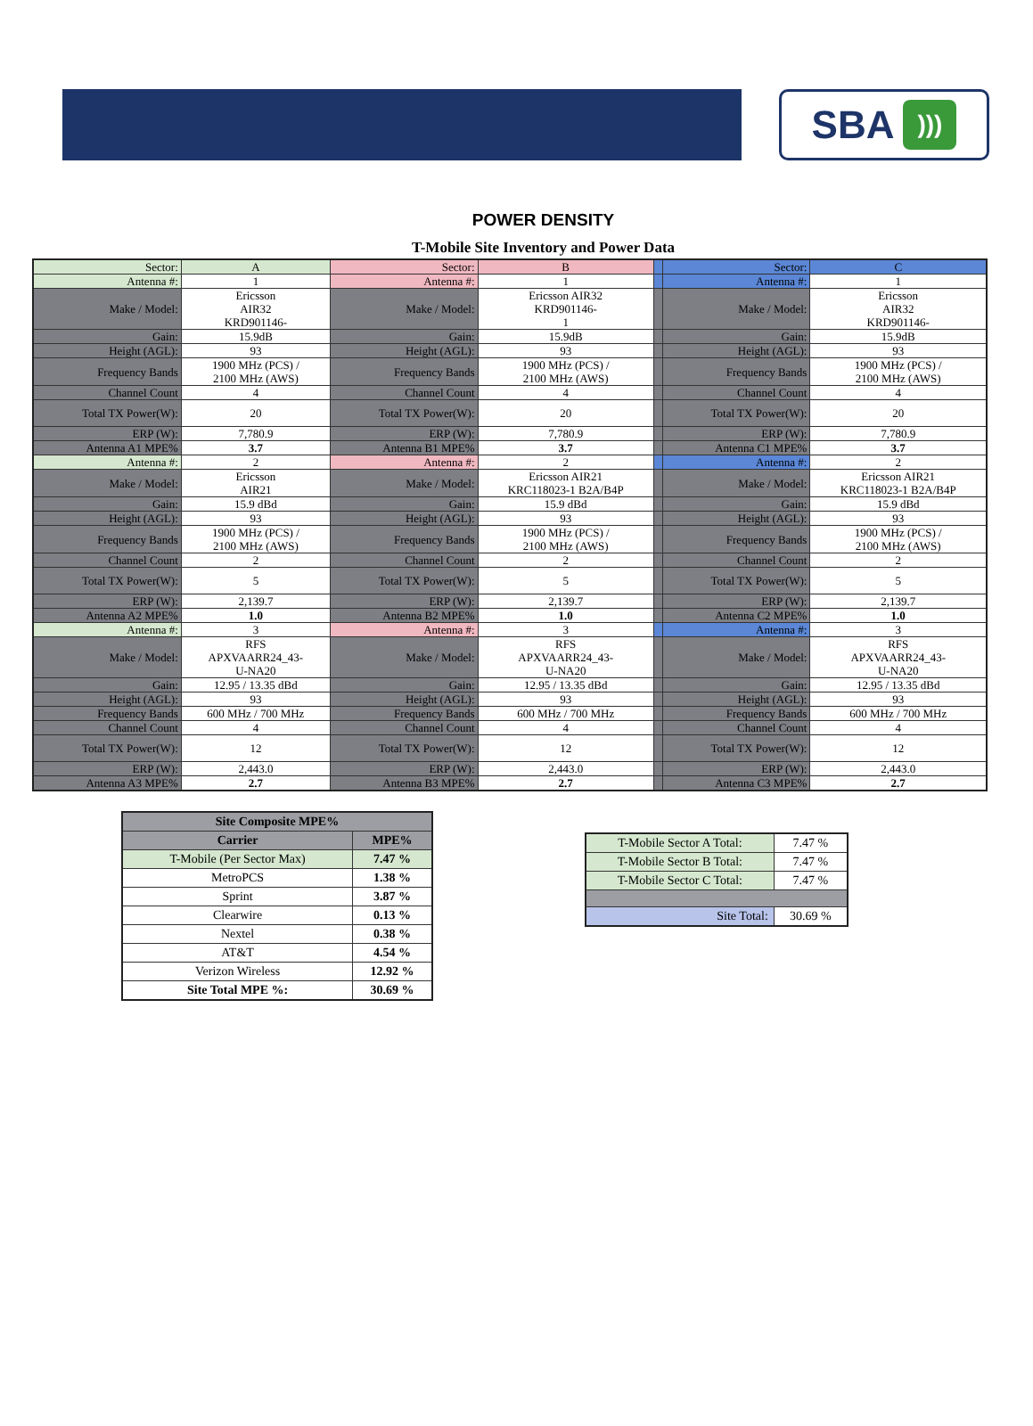SBA)))
POWER DENSITY
T-Mobile Site Inventory and Power Data
| Sector: | A | Sector: | B | | Sector: | C |
| Antenna #: | 1 | Antenna #: | 1 | | Antenna #: | 1 |
| Make / Model: | Ericsson AIR32 KRD901146- | Make / Model: | Ericsson AIR32 KRD901146- 1 | | Make / Model: | Ericsson AIR32 KRD901146- |
| Gain: | 15.9dB | Gain: | 15.9dB | | Gain: | 15.9dB |
| Height (AGL): | 93 | Height (AGL): | 93 | | Height (AGL): | 93 |
| Frequency Bands | 1900 MHz (PCS) / 2100 MHz (AWS) | Frequency Bands | 1900 MHz (PCS) / 2100 MHz (AWS) | | Frequency Bands | 1900 MHz (PCS) / 2100 MHz (AWS) |
| Channel Count | 4 | Channel Count | 4 | | Channel Count | 4 |
| Total TX Power(W): | 20 | Total TX Power(W): | 20 | | Total TX Power(W): | 20 |
| ERP (W): | 7,780.9 | ERP (W): | 7,780.9 | | ERP (W): | 7,780.9 |
| Antenna A1 MPE% | 3.7 | Antenna B1 MPE% | 3.7 | | Antenna C1 MPE% | 3.7 |
| Antenna #: | 2 | Antenna #: | 2 | | Antenna #: | 2 |
| Make / Model: | Ericsson AIR21 | Make / Model: | Ericsson AIR21 KRC118023-1 B2A/B4P | | Make / Model: | Ericsson AIR21 KRC118023-1 B2A/B4P |
| Gain: | 15.9 dBd | Gain: | 15.9 dBd | | Gain: | 15.9 dBd |
| Height (AGL): | 93 | Height (AGL): | 93 | | Height (AGL): | 93 |
| Frequency Bands | 1900 MHz (PCS) / 2100 MHz (AWS) | Frequency Bands | 1900 MHz (PCS) / 2100 MHz (AWS) | | Frequency Bands | 1900 MHz (PCS) / 2100 MHz (AWS) |
| Channel Count | 2 | Channel Count | 2 | | Channel Count | 2 |
| Total TX Power(W): | 5 | Total TX Power(W): | 5 | | Total TX Power(W): | 5 |
| ERP (W): | 2,139.7 | ERP (W): | 2,139.7 | | ERP (W): | 2,139.7 |
| Antenna A2 MPE% | 1.0 | Antenna B2 MPE% | 1.0 | | Antenna C2 MPE% | 1.0 |
| Antenna #: | 3 | Antenna #: | 3 | | Antenna #: | 3 |
| Make / Model: | RFS APXVAARR24_43- U-NA20 | Make / Model: | RFS APXVAARR24_43- U-NA20 | | Make / Model: | RFS APXVAARR24_43- U-NA20 |
| Gain: | 12.95 / 13.35 dBd | Gain: | 12.95 / 13.35 dBd | | Gain: | 12.95 / 13.35 dBd |
| Height (AGL): | 93 | Height (AGL): | 93 | | Height (AGL): | 93 |
| Frequency Bands | 600 MHz / 700 MHz | Frequency Bands | 600 MHz / 700 MHz | | Frequency Bands | 600 MHz / 700 MHz |
| Channel Count | 4 | Channel Count | 4 | | Channel Count | 4 |
| Total TX Power(W): | 12 | Total TX Power(W): | 12 | | Total TX Power(W): | 12 |
| ERP (W): | 2,443.0 | ERP (W): | 2,443.0 | | ERP (W): | 2,443.0 |
| Antenna A3 MPE% | 2.7 | Antenna B3 MPE% | 2.7 | | Antenna C3 MPE% | 2.7 |
| Site Composite MPE% | |
| --- | --- |
| Carrier | MPE% |
| T-Mobile (Per Sector Max) | 7.47 % |
| MetroPCS | 1.38 % |
| Sprint | 3.87 % |
| Clearwire | 0.13 % |
| Nextel | 0.38 % |
| AT&T | 4.54 % |
| Verizon Wireless | 12.92 % |
| Site Total MPE %: | 30.69 % |
| T-Mobile Sector A Total: | 7.47 % |
| T-Mobile Sector B Total: | 7.47 % |
| T-Mobile Sector C Total: | 7.47 % |
| Site Total: | 30.69 % |